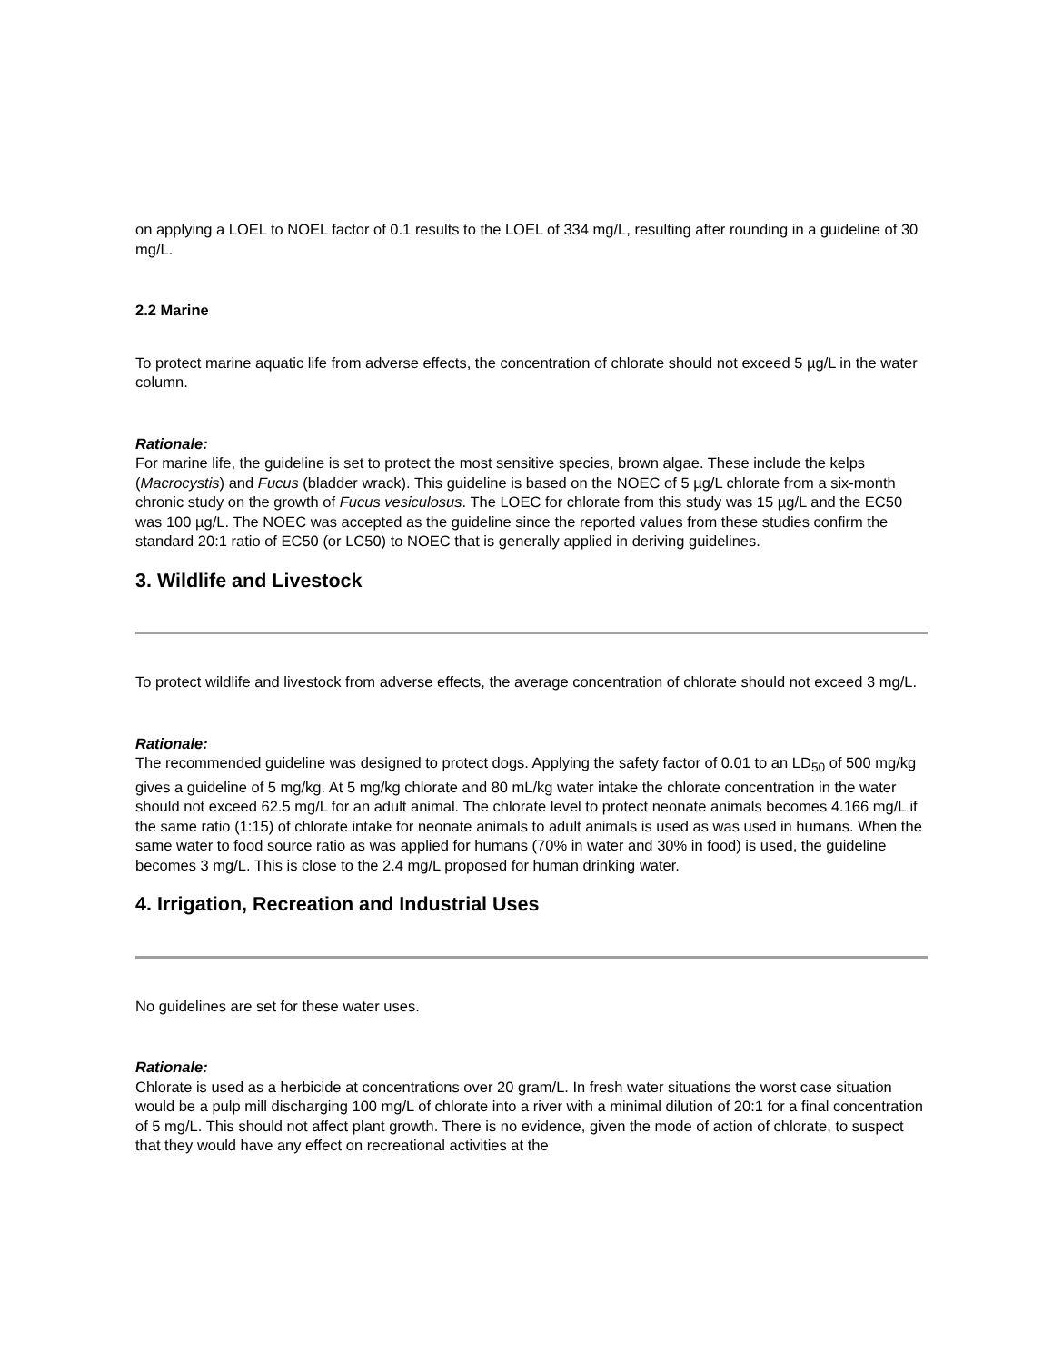on applying a LOEL to NOEL factor of 0.1 results to the LOEL of 334 mg/L, resulting after rounding in a guideline of 30 mg/L.
2.2 Marine
To protect marine aquatic life from adverse effects, the concentration of chlorate should not exceed 5 µg/L in the water column.
Rationale:
For marine life, the guideline is set to protect the most sensitive species, brown algae. These include the kelps (Macrocystis) and Fucus (bladder wrack). This guideline is based on the NOEC of 5 µg/L chlorate from a six-month chronic study on the growth of Fucus vesiculosus. The LOEC for chlorate from this study was 15 µg/L and the EC50 was 100 µg/L. The NOEC was accepted as the guideline since the reported values from these studies confirm the standard 20:1 ratio of EC50 (or LC50) to NOEC that is generally applied in deriving guidelines.
3. Wildlife and Livestock
To protect wildlife and livestock from adverse effects, the average concentration of chlorate should not exceed 3 mg/L.
Rationale:
The recommended guideline was designed to protect dogs. Applying the safety factor of 0.01 to an LD<sub>50</sub> of 500 mg/kg gives a guideline of 5 mg/kg. At 5 mg/kg chlorate and 80 mL/kg water intake the chlorate concentration in the water should not exceed 62.5 mg/L for an adult animal. The chlorate level to protect neonate animals becomes 4.166 mg/L if the same ratio (1:15) of chlorate intake for neonate animals to adult animals is used as was used in humans. When the same water to food source ratio as was applied for humans (70% in water and 30% in food) is used, the guideline becomes 3 mg/L. This is close to the 2.4 mg/L proposed for human drinking water.
4. Irrigation, Recreation and Industrial Uses
No guidelines are set for these water uses.
Rationale:
Chlorate is used as a herbicide at concentrations over 20 gram/L. In fresh water situations the worst case situation would be a pulp mill discharging 100 mg/L of chlorate into a river with a minimal dilution of 20:1 for a final concentration of 5 mg/L. This should not affect plant growth. There is no evidence, given the mode of action of chlorate, to suspect that they would have any effect on recreational activities at the